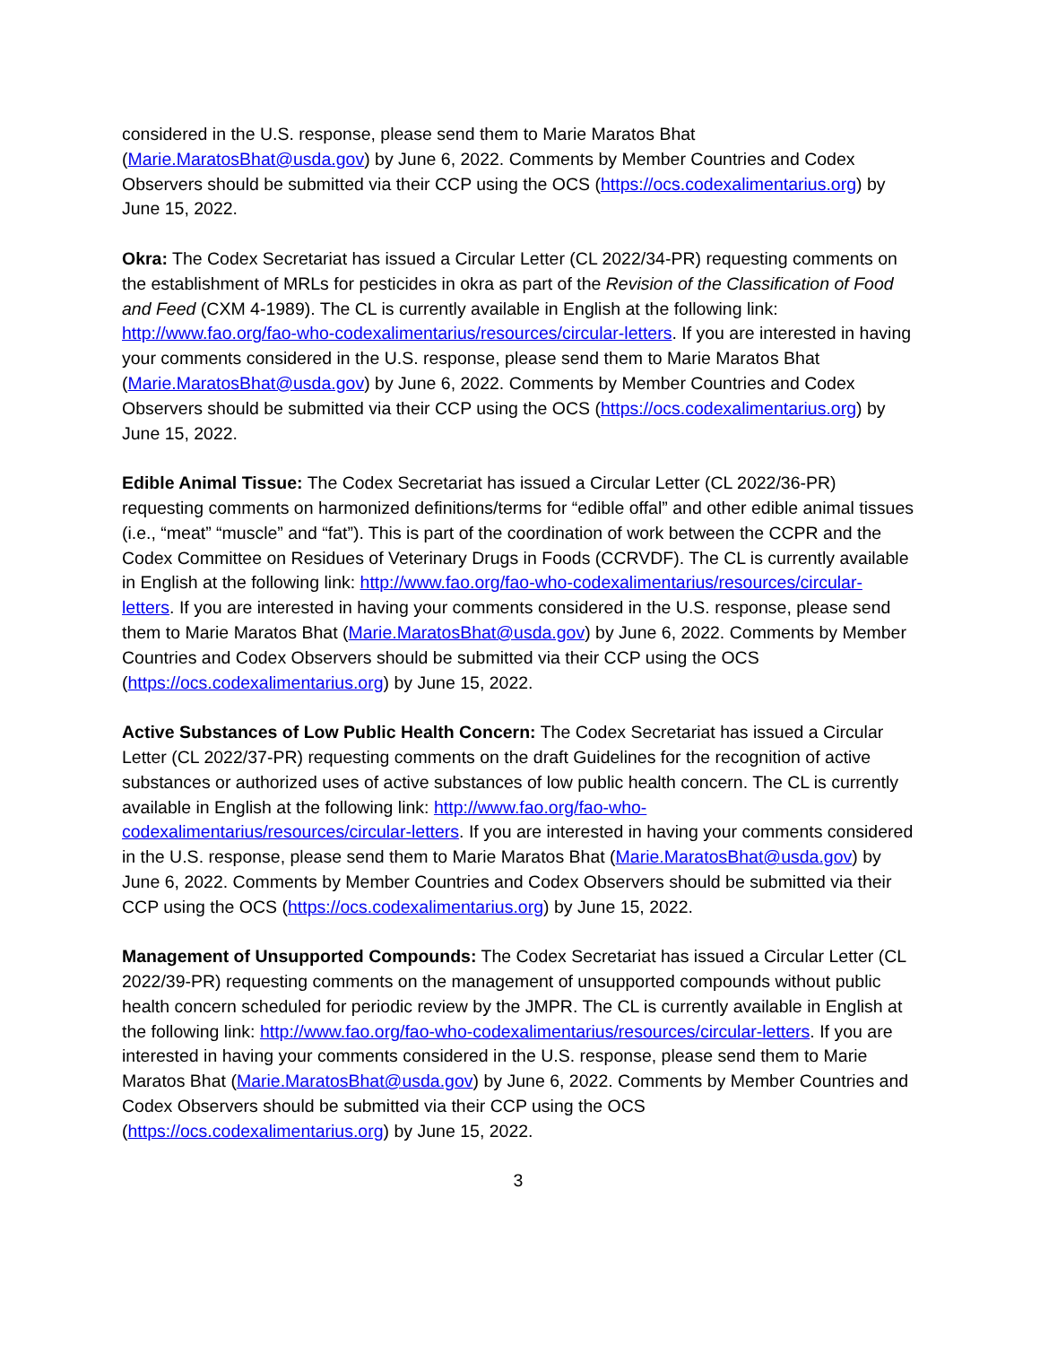considered in the U.S. response, please send them to Marie Maratos Bhat (Marie.MaratosBhat@usda.gov) by June 6, 2022. Comments by Member Countries and Codex Observers should be submitted via their CCP using the OCS (https://ocs.codexalimentarius.org) by June 15, 2022.
Okra: The Codex Secretariat has issued a Circular Letter (CL 2022/34-PR) requesting comments on the establishment of MRLs for pesticides in okra as part of the Revision of the Classification of Food and Feed (CXM 4-1989). The CL is currently available in English at the following link: http://www.fao.org/fao-who-codexalimentarius/resources/circular-letters. If you are interested in having your comments considered in the U.S. response, please send them to Marie Maratos Bhat (Marie.MaratosBhat@usda.gov) by June 6, 2022. Comments by Member Countries and Codex Observers should be submitted via their CCP using the OCS (https://ocs.codexalimentarius.org) by June 15, 2022.
Edible Animal Tissue: The Codex Secretariat has issued a Circular Letter (CL 2022/36-PR) requesting comments on harmonized definitions/terms for “edible offal” and other edible animal tissues (i.e., “meat” “muscle” and “fat”). This is part of the coordination of work between the CCPR and the Codex Committee on Residues of Veterinary Drugs in Foods (CCRVDF). The CL is currently available in English at the following link: http://www.fao.org/fao-who-codexalimentarius/resources/circular-letters. If you are interested in having your comments considered in the U.S. response, please send them to Marie Maratos Bhat (Marie.MaratosBhat@usda.gov) by June 6, 2022. Comments by Member Countries and Codex Observers should be submitted via their CCP using the OCS (https://ocs.codexalimentarius.org) by June 15, 2022.
Active Substances of Low Public Health Concern: The Codex Secretariat has issued a Circular Letter (CL 2022/37-PR) requesting comments on the draft Guidelines for the recognition of active substances or authorized uses of active substances of low public health concern. The CL is currently available in English at the following link: http://www.fao.org/fao-who-codexalimentarius/resources/circular-letters. If you are interested in having your comments considered in the U.S. response, please send them to Marie Maratos Bhat (Marie.MaratosBhat@usda.gov) by June 6, 2022. Comments by Member Countries and Codex Observers should be submitted via their CCP using the OCS (https://ocs.codexalimentarius.org) by June 15, 2022.
Management of Unsupported Compounds: The Codex Secretariat has issued a Circular Letter (CL 2022/39-PR) requesting comments on the management of unsupported compounds without public health concern scheduled for periodic review by the JMPR. The CL is currently available in English at the following link: http://www.fao.org/fao-who-codexalimentarius/resources/circular-letters. If you are interested in having your comments considered in the U.S. response, please send them to Marie Maratos Bhat (Marie.MaratosBhat@usda.gov) by June 6, 2022. Comments by Member Countries and Codex Observers should be submitted via their CCP using the OCS (https://ocs.codexalimentarius.org) by June 15, 2022.
3